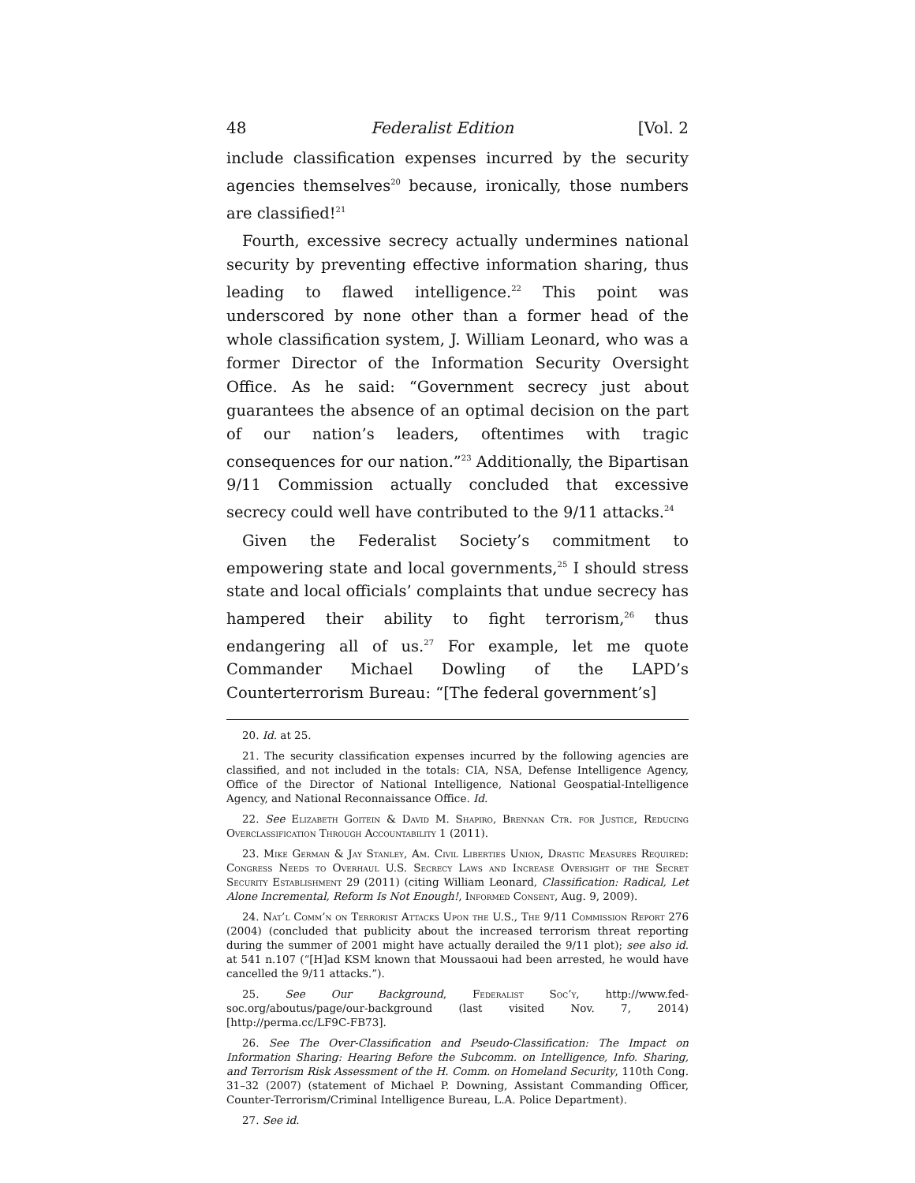48 Federalist Edition [Vol. 2
include classification expenses incurred by the security agencies themselves<sup>20</sup> because, ironically, those numbers are classified!<sup>21</sup>
Fourth, excessive secrecy actually undermines national security by preventing effective information sharing, thus leading to flawed intelligence.<sup>22</sup> This point was underscored by none other than a former head of the whole classification system, J. William Leonard, who was a former Director of the Information Security Oversight Office. As he said: “Government secrecy just about guarantees the absence of an optimal decision on the part of our nation’s leaders, oftentimes with tragic consequences for our nation.”<sup>23</sup> Additionally, the Bipartisan 9/11 Commission actually concluded that excessive secrecy could well have contributed to the 9/11 attacks.<sup>24</sup>
Given the Federalist Society’s commitment to empowering state and local governments,<sup>25</sup> I should stress state and local officials’ complaints that undue secrecy has hampered their ability to fight terrorism,<sup>26</sup> thus endangering all of us.<sup>27</sup> For example, let me quote Commander Michael Dowling of the LAPD’s Counterterrorism Bureau: “[The federal government’s]
20. Id. at 25.
21. The security classification expenses incurred by the following agencies are classified, and not included in the totals: CIA, NSA, Defense Intelligence Agency, Office of the Director of National Intelligence, National Geospatial-Intelligence Agency, and National Reconnaissance Office. Id.
22. See Elizabeth Goitein & David M. Shapiro, Brennan Ctr. for Justice, Reducing Overclassification Through Accountability 1 (2011).
23. Mike German & Jay Stanley, Am. Civil Liberties Union, Drastic Measures Required: Congress Needs to Overhaul U.S. Secrecy Laws and Increase Oversight of the Secret Security Establishment 29 (2011) (citing William Leonard, Classification: Radical, Let Alone Incremental, Reform Is Not Enough!, Informed Consent, Aug. 9, 2009).
24. Nat’l Comm’n on Terrorist Attacks Upon the U.S., The 9/11 Commission Report 276 (2004) (concluded that publicity about the increased terrorism threat reporting during the summer of 2001 might have actually derailed the 9/11 plot); see also id. at 541 n.107 (“[H]ad KSM known that Moussaoui had been arrested, he would have cancelled the 9/11 attacks.”).
25. See Our Background, Federalist Soc’y, http://www.fed-soc.org/aboutus/page/our-background (last visited Nov. 7, 2014) [http://perma.cc/LF9C-FB73].
26. See The Over-Classification and Pseudo-Classification: The Impact on Information Sharing: Hearing Before the Subcomm. on Intelligence, Info. Sharing, and Terrorism Risk Assessment of the H. Comm. on Homeland Security, 110th Cong. 31–32 (2007) (statement of Michael P. Downing, Assistant Commanding Officer, Counter-Terrorism/Criminal Intelligence Bureau, L.A. Police Department).
27. See id.